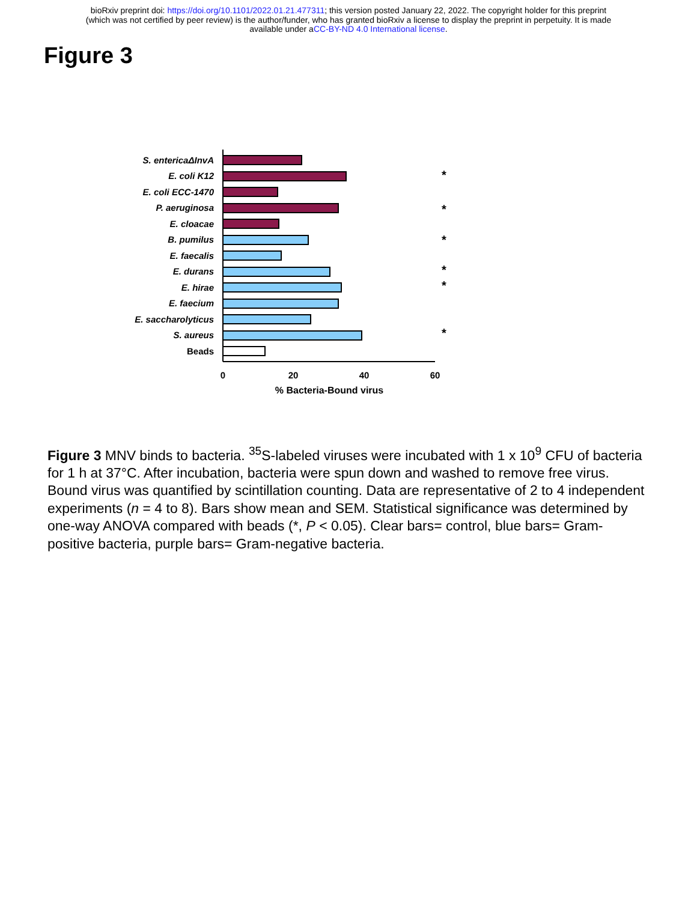bioRxiv preprint doi: https://doi.org/10.1101/2022.01.21.477311; this version posted January 22, 2022. The copyright holder for this preprint
(which was not certified by peer review) is the author/funder, who has granted bioRxiv a license to display the preprint in perpetuity. It is made
available under aCC-BY-ND 4.0 International license.
Figure 3
S. entericaΔInvA
E. coli K12
E. coli ECC-1470
P. aeruginosa
E. cloacae
B. pumilus
E. faecalis
E. durans
E. hirae
E. faecium
E. saccharolyticus
S. aureus
Beads
0
20
40
60
% Bacteria-Bound virus
*
*
*
*
*
*
Figure 3 MNV binds to bacteria. <sup>35</sup>S-labeled viruses were incubated with 1 x 10<sup>9</sup> CFU of bacteria for 1 h at 37°C. After incubation, bacteria were spun down and washed to remove free virus. Bound virus was quantified by scintillation counting. Data are representative of 2 to 4 independent experiments (n = 4 to 8). Bars show mean and SEM. Statistical significance was determined by one-way ANOVA compared with beads (*, P < 0.05). Clear bars= control, blue bars= Gram-positive bacteria, purple bars= Gram-negative bacteria.